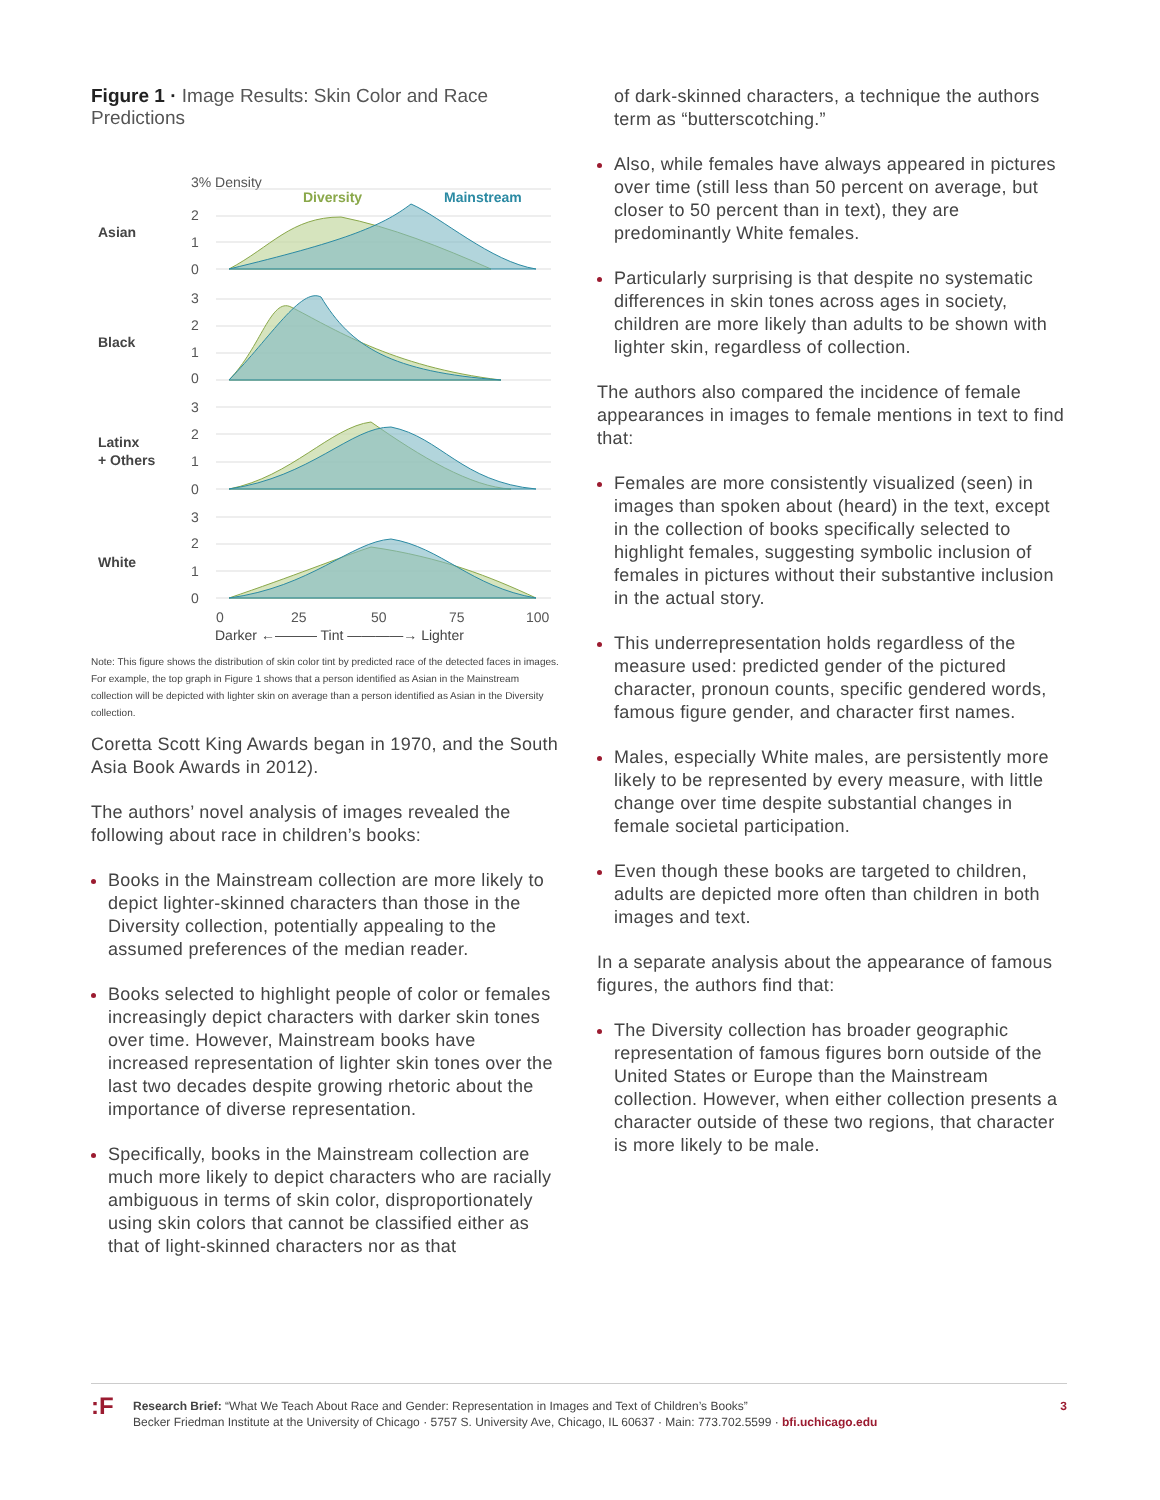Figure 1 · Image Results: Skin Color and Race Predictions
3% Density
Diversity
Mainstream
Asian
Black
Latinx
+ Others
White
2
1
0
3
2
1
0
3
2
1
0
3
2
1
0
0
25
50
75
100
Darker ←——— Tint ————→ Lighter
Note: This figure shows the distribution of skin color tint by predicted race of the detected faces in images. For example, the top graph in Figure 1 shows that a person identified as Asian in the Mainstream collection will be depicted with lighter skin on average than a person identified as Asian in the Diversity collection.
Coretta Scott King Awards began in 1970, and the South Asia Book Awards in 2012).
The authors’ novel analysis of images revealed the following about race in children’s books:
Books in the Mainstream collection are more likely to depict lighter-skinned characters than those in the Diversity collection, potentially appealing to the assumed preferences of the median reader.
Books selected to highlight people of color or females increasingly depict characters with darker skin tones over time. However, Mainstream books have increased representation of lighter skin tones over the last two decades despite growing rhetoric about the importance of diverse representation.
Specifically, books in the Mainstream collection are much more likely to depict characters who are racially ambiguous in terms of skin color, disproportionately using skin colors that cannot be classified either as that of light-skinned characters nor as that
of dark-skinned characters, a technique the authors term as “butterscotching.”
Also, while females have always appeared in pictures over time (still less than 50 percent on average, but closer to 50 percent than in text), they are predominantly White females.
Particularly surprising is that despite no systematic differences in skin tones across ages in society, children are more likely than adults to be shown with lighter skin, regardless of collection.
The authors also compared the incidence of female appearances in images to female mentions in text to find that:
Females are more consistently visualized (seen) in images than spoken about (heard) in the text, except in the collection of books specifically selected to highlight females, suggesting symbolic inclusion of females in pictures without their substantive inclusion in the actual story.
This underrepresentation holds regardless of the measure used: predicted gender of the pictured character, pronoun counts, specific gendered words, famous figure gender, and character first names.
Males, especially White males, are persistently more likely to be represented by every measure, with little change over time despite substantial changes in female societal participation.
Even though these books are targeted to children, adults are depicted more often than children in both images and text.
In a separate analysis about the appearance of famous figures, the authors find that:
The Diversity collection has broader geographic representation of famous figures born outside of the United States or Europe than the Mainstream collection. However, when either collection presents a character outside of these two regions, that character is more likely to be male.
:F
Research Brief: “What We Teach About Race and Gender: Representation in Images and Text of Children’s Books”
Becker Friedman Institute at the University of Chicago · 5757 S. University Ave, Chicago, IL 60637 · Main: 773.702.5599 · bfi.uchicago.edu
3